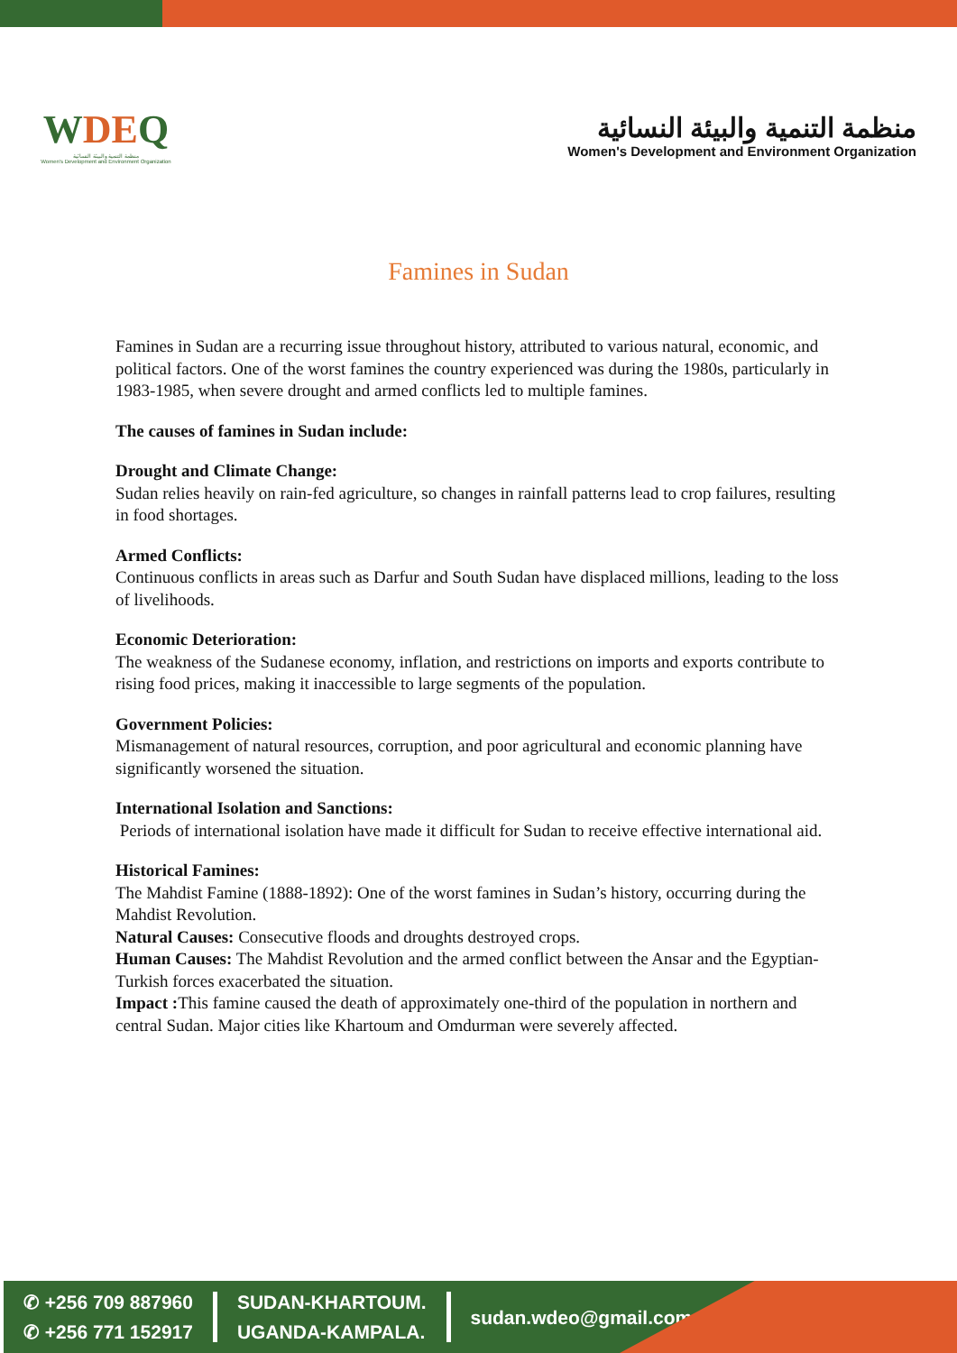WDEQ
منظمة التنمية والبيئة النسائية
Women's Development and Environment Organization
منظمة التنمية والبيئة النسائية
Women's Development and Environment Organization
Famines in Sudan
Famines in Sudan are a recurring issue throughout history, attributed to various natural, economic, and political factors. One of the worst famines the country experienced was during the 1980s, particularly in 1983-1985, when severe drought and armed conflicts led to multiple famines.
The causes of famines in Sudan include:
Drought and Climate Change:
Sudan relies heavily on rain-fed agriculture, so changes in rainfall patterns lead to crop failures, resulting in food shortages.
Armed Conflicts:
Continuous conflicts in areas such as Darfur and South Sudan have displaced millions, leading to the loss of livelihoods.
Economic Deterioration:
The weakness of the Sudanese economy, inflation, and restrictions on imports and exports contribute to rising food prices, making it inaccessible to large segments of the population.
Government Policies:
Mismanagement of natural resources, corruption, and poor agricultural and economic planning have significantly worsened the situation.
International Isolation and Sanctions:
Periods of international isolation have made it difficult for Sudan to receive effective international aid.
Historical Famines:
The Mahdist Famine (1888-1892): One of the worst famines in Sudan’s history, occurring during the Mahdist Revolution.
Natural Causes: Consecutive floods and droughts destroyed crops.
Human Causes: The Mahdist Revolution and the armed conflict between the Ansar and the Egyptian-Turkish forces exacerbated the situation.
Impact : This famine caused the death of approximately one-third of the population in northern and central Sudan. Major cities like Khartoum and Omdurman were severely affected.
✆ +256 709 887960
✆ +256 771 152917
SUDAN-KHARTOUM.
UGANDA-KAMPALA.
sudan.wdeo@gmail.com